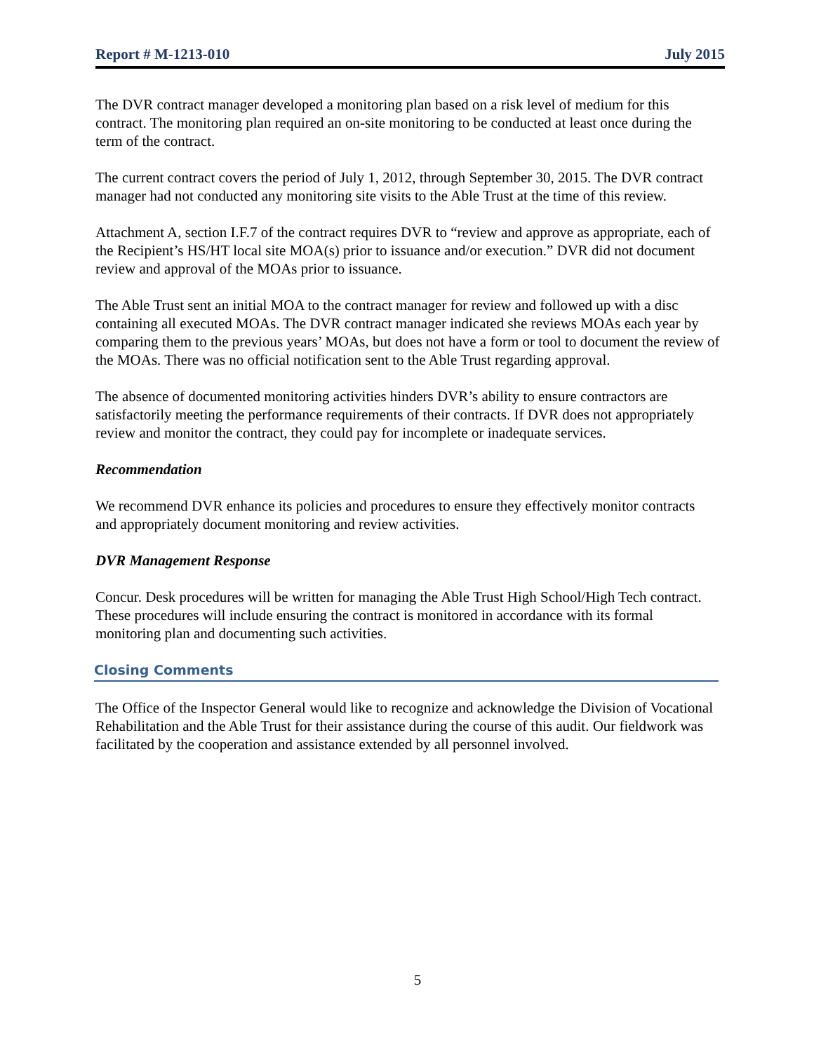Report # M-1213-010 July 2015
The DVR contract manager developed a monitoring plan based on a risk level of medium for this contract. The monitoring plan required an on-site monitoring to be conducted at least once during the term of the contract.
The current contract covers the period of July 1, 2012, through September 30, 2015. The DVR contract manager had not conducted any monitoring site visits to the Able Trust at the time of this review.
Attachment A, section I.F.7 of the contract requires DVR to “review and approve as appropriate, each of the Recipient’s HS/HT local site MOA(s) prior to issuance and/or execution.” DVR did not document review and approval of the MOAs prior to issuance.
The Able Trust sent an initial MOA to the contract manager for review and followed up with a disc containing all executed MOAs. The DVR contract manager indicated she reviews MOAs each year by comparing them to the previous years’ MOAs, but does not have a form or tool to document the review of the MOAs. There was no official notification sent to the Able Trust regarding approval.
The absence of documented monitoring activities hinders DVR’s ability to ensure contractors are satisfactorily meeting the performance requirements of their contracts. If DVR does not appropriately review and monitor the contract, they could pay for incomplete or inadequate services.
Recommendation
We recommend DVR enhance its policies and procedures to ensure they effectively monitor contracts and appropriately document monitoring and review activities.
DVR Management Response
Concur. Desk procedures will be written for managing the Able Trust High School/High Tech contract. These procedures will include ensuring the contract is monitored in accordance with its formal monitoring plan and documenting such activities.
Closing Comments
The Office of the Inspector General would like to recognize and acknowledge the Division of Vocational Rehabilitation and the Able Trust for their assistance during the course of this audit. Our fieldwork was facilitated by the cooperation and assistance extended by all personnel involved.
5